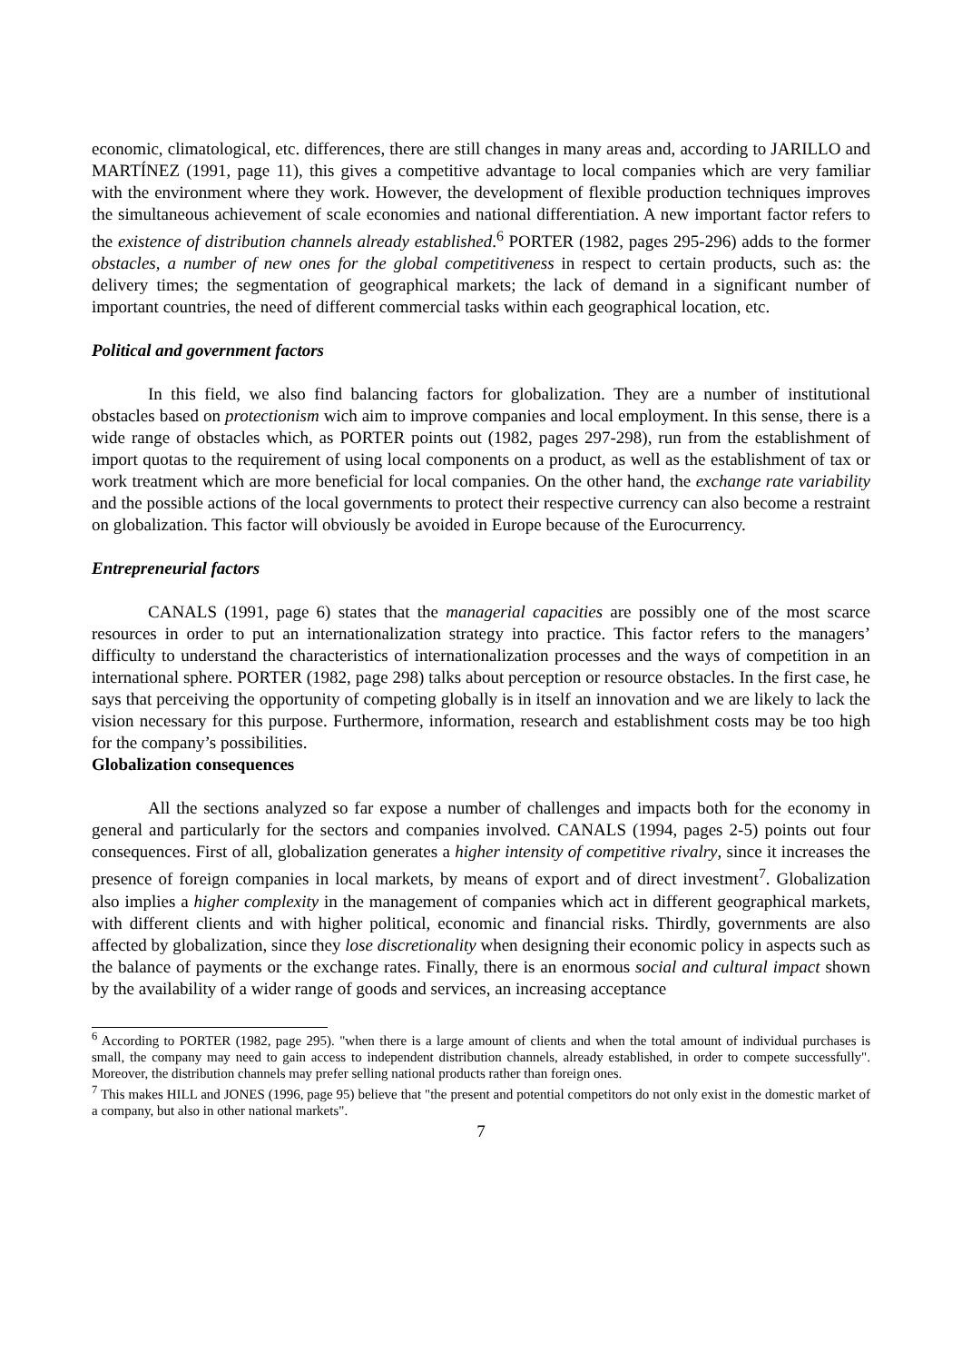economic, climatological, etc. differences, there are still changes in many areas and, according to JARILLO and MARTÍNEZ (1991, page 11), this gives a competitive advantage to local companies which are very familiar with the environment where they work. However, the development of flexible production techniques improves the simultaneous achievement of scale economies and national differentiation. A new important factor refers to the existence of distribution channels already established.<sup>6</sup> PORTER (1982, pages 295-296) adds to the former obstacles, a number of new ones for the global competitiveness in respect to certain products, such as: the delivery times; the segmentation of geographical markets; the lack of demand in a significant number of important countries, the need of different commercial tasks within each geographical location, etc.
Political and government factors
In this field, we also find balancing factors for globalization. They are a number of institutional obstacles based on protectionism wich aim to improve companies and local employment. In this sense, there is a wide range of obstacles which, as PORTER points out (1982, pages 297-298), run from the establishment of import quotas to the requirement of using local components on a product, as well as the establishment of tax or work treatment which are more beneficial for local companies. On the other hand, the exchange rate variability and the possible actions of the local governments to protect their respective currency can also become a restraint on globalization. This factor will obviously be avoided in Europe because of the Eurocurrency.
Entrepreneurial factors
CANALS (1991, page 6) states that the managerial capacities are possibly one of the most scarce resources in order to put an internationalization strategy into practice. This factor refers to the managers’ difficulty to understand the characteristics of internationalization processes and the ways of competition in an international sphere. PORTER (1982, page 298) talks about perception or resource obstacles. In the first case, he says that perceiving the opportunity of competing globally is in itself an innovation and we are likely to lack the vision necessary for this purpose. Furthermore, information, research and establishment costs may be too high for the company’s possibilities.
Globalization consequences
All the sections analyzed so far expose a number of challenges and impacts both for the economy in general and particularly for the sectors and companies involved. CANALS (1994, pages 2-5) points out four consequences. First of all, globalization generates a higher intensity of competitive rivalry, since it increases the presence of foreign companies in local markets, by means of export and of direct investment<sup>7</sup>. Globalization also implies a higher complexity in the management of companies which act in different geographical markets, with different clients and with higher political, economic and financial risks. Thirdly, governments are also affected by globalization, since they lose discretionality when designing their economic policy in aspects such as the balance of payments or the exchange rates. Finally, there is an enormous social and cultural impact shown by the availability of a wider range of goods and services, an increasing acceptance
<sup>6</sup> According to PORTER (1982, page 295). "when there is a large amount of clients and when the total amount of individual purchases is small, the company may need to gain access to independent distribution channels, already established, in order to compete successfully". Moreover, the distribution channels may prefer selling national products rather than foreign ones.
<sup>7</sup> This makes HILL and JONES (1996, page 95) believe that "the present and potential competitors do not only exist in the domestic market of a company, but also in other national markets".
7